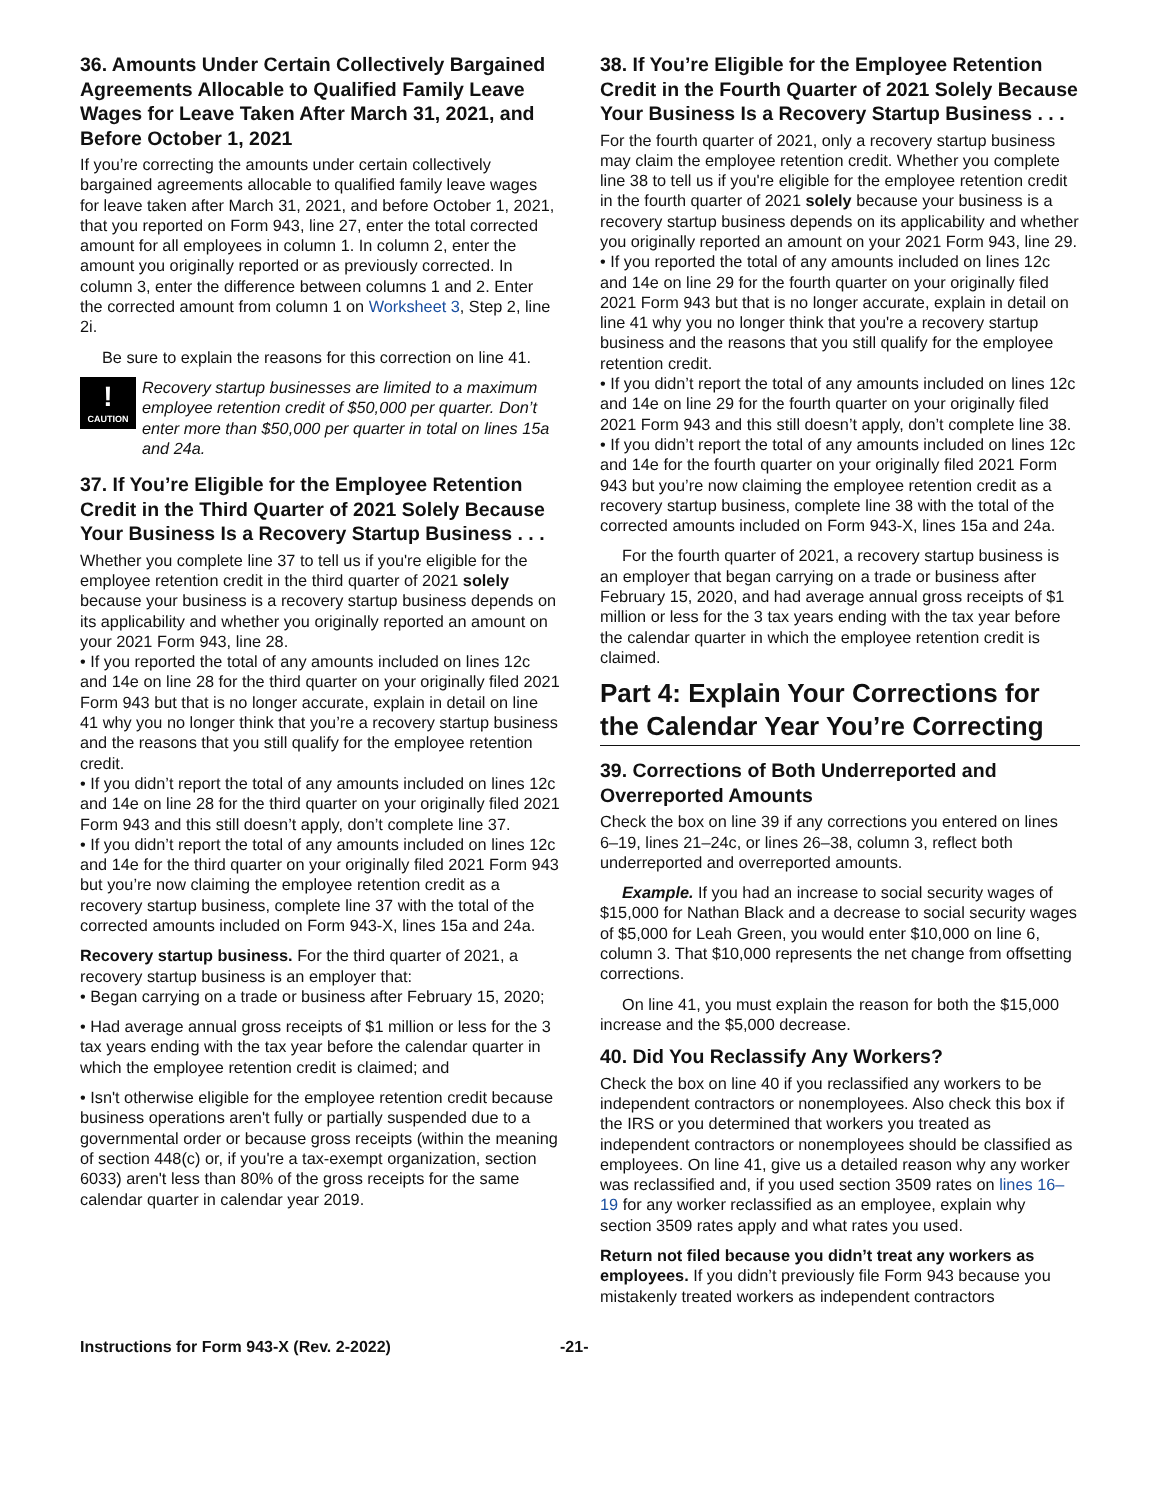36. Amounts Under Certain Collectively Bargained Agreements Allocable to Qualified Family Leave Wages for Leave Taken After March 31, 2021, and Before October 1, 2021
If you’re correcting the amounts under certain collectively bargained agreements allocable to qualified family leave wages for leave taken after March 31, 2021, and before October 1, 2021, that you reported on Form 943, line 27, enter the total corrected amount for all employees in column 1. In column 2, enter the amount you originally reported or as previously corrected. In column 3, enter the difference between columns 1 and 2. Enter the corrected amount from column 1 on Worksheet 3, Step 2, line 2i.
Be sure to explain the reasons for this correction on line 41.
!
CAUTION
Recovery startup businesses are limited to a maximum employee retention credit of $50,000 per quarter. Don’t enter more than $50,000 per quarter in total on lines 15a and 24a.
37. If You’re Eligible for the Employee Retention Credit in the Third Quarter of 2021 Solely Because Your Business Is a Recovery Startup Business . . .
Whether you complete line 37 to tell us if you're eligible for the employee retention credit in the third quarter of 2021 solely because your business is a recovery startup business depends on its applicability and whether you originally reported an amount on your 2021 Form 943, line 28.
• If you reported the total of any amounts included on lines 12c and 14e on line 28 for the third quarter on your originally filed 2021 Form 943 but that is no longer accurate, explain in detail on line 41 why you no longer think that you’re a recovery startup business and the reasons that you still qualify for the employee retention credit.
• If you didn’t report the total of any amounts included on lines 12c and 14e on line 28 for the third quarter on your originally filed 2021 Form 943 and this still doesn’t apply, don’t complete line 37.
• If you didn’t report the total of any amounts included on lines 12c and 14e for the third quarter on your originally filed 2021 Form 943 but you’re now claiming the employee retention credit as a recovery startup business, complete line 37 with the total of the corrected amounts included on Form 943-X, lines 15a and 24a.
Recovery startup business. For the third quarter of 2021, a recovery startup business is an employer that:
• Began carrying on a trade or business after February 15, 2020;
• Had average annual gross receipts of $1 million or less for the 3 tax years ending with the tax year before the calendar quarter in which the employee retention credit is claimed; and
• Isn't otherwise eligible for the employee retention credit because business operations aren't fully or partially suspended due to a governmental order or because gross receipts (within the meaning of section 448(c) or, if you're a tax-exempt organization, section 6033) aren't less than 80% of the gross receipts for the same calendar quarter in calendar year 2019.
38. If You’re Eligible for the Employee Retention Credit in the Fourth Quarter of 2021 Solely Because Your Business Is a Recovery Startup Business . . .
For the fourth quarter of 2021, only a recovery startup business may claim the employee retention credit. Whether you complete line 38 to tell us if you're eligible for the employee retention credit in the fourth quarter of 2021 solely because your business is a recovery startup business depends on its applicability and whether you originally reported an amount on your 2021 Form 943, line 29.
• If you reported the total of any amounts included on lines 12c and 14e on line 29 for the fourth quarter on your originally filed 2021 Form 943 but that is no longer accurate, explain in detail on line 41 why you no longer think that you're a recovery startup business and the reasons that you still qualify for the employee retention credit.
• If you didn’t report the total of any amounts included on lines 12c and 14e on line 29 for the fourth quarter on your originally filed 2021 Form 943 and this still doesn’t apply, don’t complete line 38.
• If you didn’t report the total of any amounts included on lines 12c and 14e for the fourth quarter on your originally filed 2021 Form 943 but you’re now claiming the employee retention credit as a recovery startup business, complete line 38 with the total of the corrected amounts included on Form 943-X, lines 15a and 24a.
For the fourth quarter of 2021, a recovery startup business is an employer that began carrying on a trade or business after February 15, 2020, and had average annual gross receipts of $1 million or less for the 3 tax years ending with the tax year before the calendar quarter in which the employee retention credit is claimed.
Part 4: Explain Your Corrections for the Calendar Year You’re Correcting
39. Corrections of Both Underreported and Overreported Amounts
Check the box on line 39 if any corrections you entered on lines 6–19, lines 21–24c, or lines 26–38, column 3, reflect both underreported and overreported amounts.
Example. If you had an increase to social security wages of $15,000 for Nathan Black and a decrease to social security wages of $5,000 for Leah Green, you would enter $10,000 on line 6, column 3. That $10,000 represents the net change from offsetting corrections.
On line 41, you must explain the reason for both the $15,000 increase and the $5,000 decrease.
40. Did You Reclassify Any Workers?
Check the box on line 40 if you reclassified any workers to be independent contractors or nonemployees. Also check this box if the IRS or you determined that workers you treated as independent contractors or nonemployees should be classified as employees. On line 41, give us a detailed reason why any worker was reclassified and, if you used section 3509 rates on lines 16–19 for any worker reclassified as an employee, explain why section 3509 rates apply and what rates you used.
Return not filed because you didn’t treat any workers as employees. If you didn’t previously file Form 943 because you mistakenly treated workers as independent contractors
Instructions for Form 943-X (Rev. 2-2022) -21-